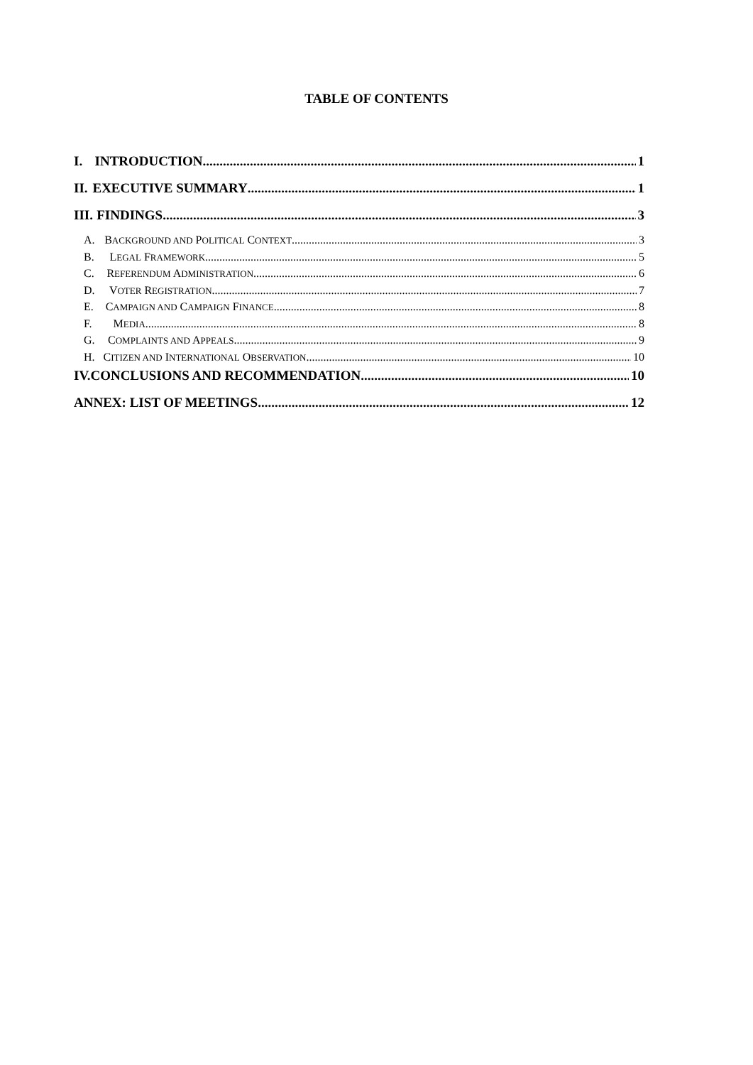TABLE OF CONTENTS
I. INTRODUCTION 1
II. EXECUTIVE SUMMARY 1
III. FINDINGS 3
A. BACKGROUND AND POLITICAL CONTEXT 3
B. LEGAL FRAMEWORK 5
C. REFERENDUM ADMINISTRATION 6
D. VOTER REGISTRATION 7
E. CAMPAIGN AND CAMPAIGN FINANCE 8
F. MEDIA 8
G. COMPLAINTS AND APPEALS 9
H. CITIZEN AND INTERNATIONAL OBSERVATION 10
IV. CONCLUSIONS AND RECOMMENDATION 10
ANNEX: LIST OF MEETINGS 12